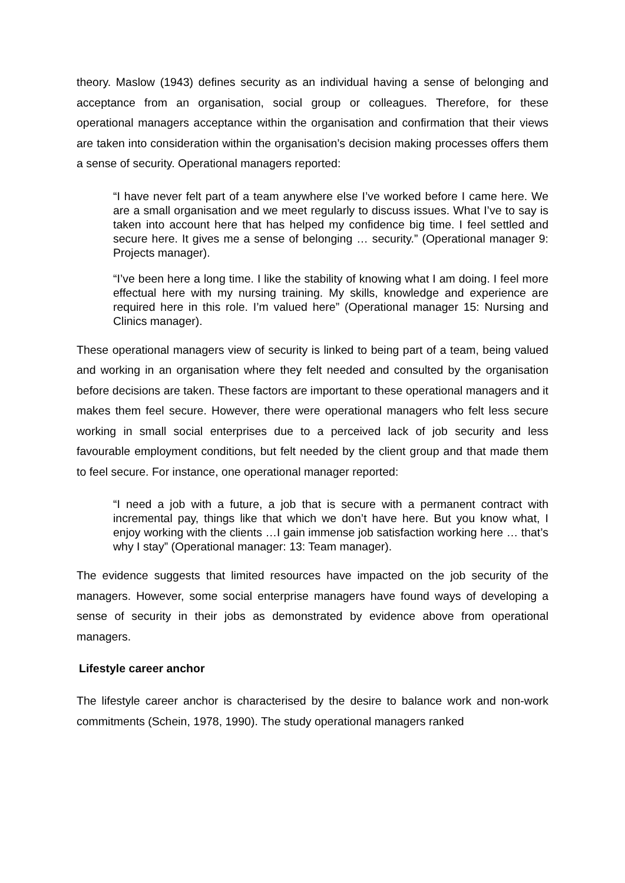theory. Maslow (1943) defines security as an individual having a sense of belonging and acceptance from an organisation, social group or colleagues. Therefore, for these operational managers acceptance within the organisation and confirmation that their views are taken into consideration within the organisation’s decision making processes offers them a sense of security. Operational managers reported:
“I have never felt part of a team anywhere else I’ve worked before I came here. We are a small organisation and we meet regularly to discuss issues. What I’ve to say is taken into account here that has helped my confidence big time. I feel settled and secure here. It gives me a sense of belonging … security.” (Operational manager 9: Projects manager).
“I’ve been here a long time. I like the stability of knowing what I am doing. I feel more effectual here with my nursing training. My skills, knowledge and experience are required here in this role. I’m valued here” (Operational manager 15: Nursing and Clinics manager).
These operational managers view of security is linked to being part of a team, being valued and working in an organisation where they felt needed and consulted by the organisation before decisions are taken. These factors are important to these operational managers and it makes them feel secure. However, there were operational managers who felt less secure working in small social enterprises due to a perceived lack of job security and less favourable employment conditions, but felt needed by the client group and that made them to feel secure. For instance, one operational manager reported:
“I need a job with a future, a job that is secure with a permanent contract with incremental pay, things like that which we don’t have here. But you know what, I enjoy working with the clients …I gain immense job satisfaction working here … that’s why I stay” (Operational manager: 13: Team manager).
The evidence suggests that limited resources have impacted on the job security of the managers. However, some social enterprise managers have found ways of developing a sense of security in their jobs as demonstrated by evidence above from operational managers.
Lifestyle career anchor
The lifestyle career anchor is characterised by the desire to balance work and non-work commitments (Schein, 1978, 1990). The study operational managers ranked